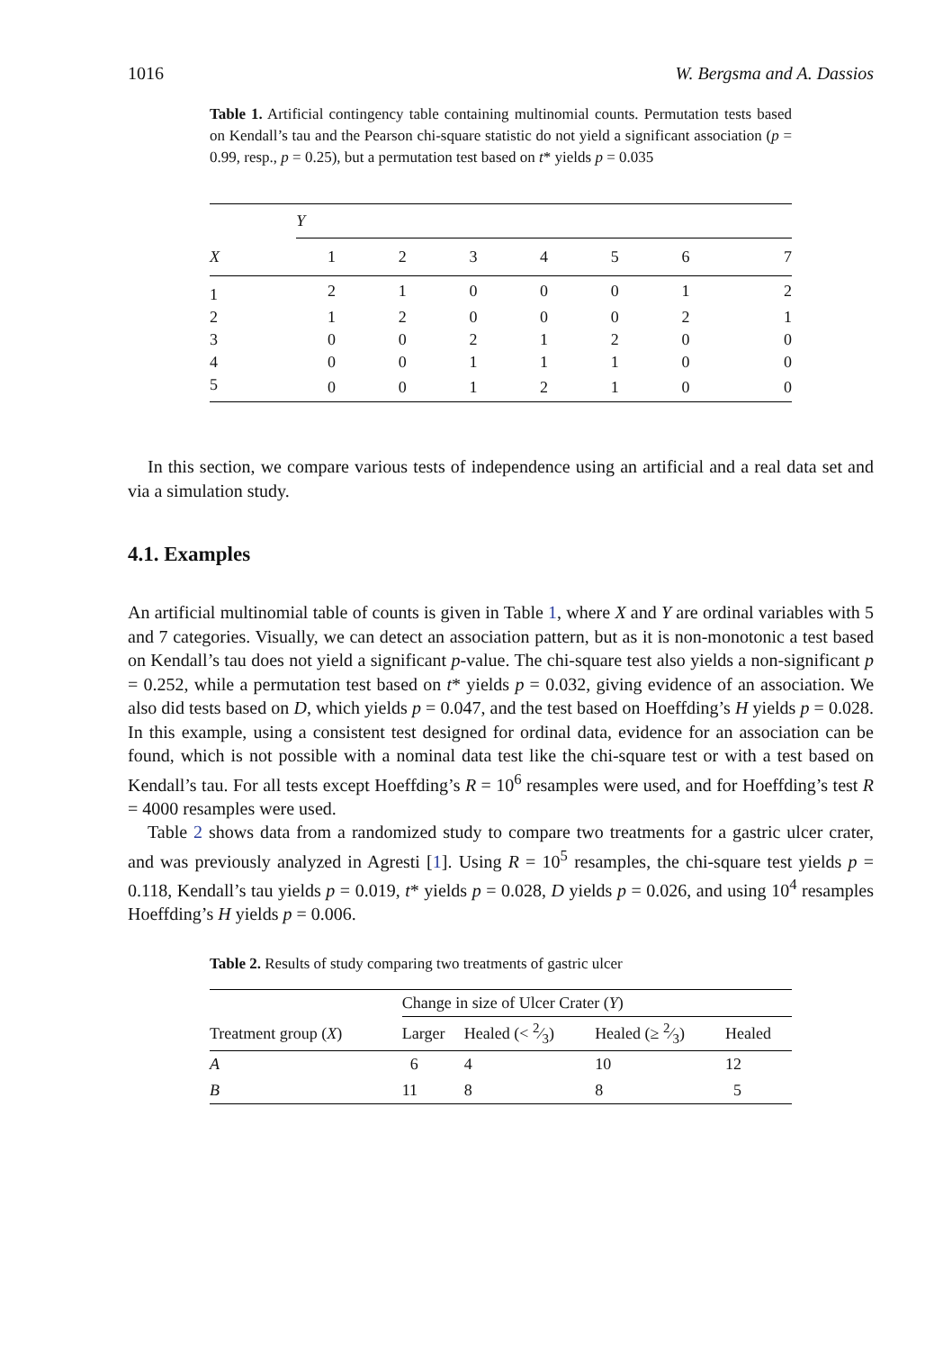1016 W. Bergsma and A. Dassios
Table 1. Artificial contingency table containing multinomial counts. Permutation tests based on Kendall’s tau and the Pearson chi-square statistic do not yield a significant association (p = 0.99, resp., p = 0.25), but a permutation test based on t* yields p = 0.035
| | Y | | | | | | |
| --- | --- | --- | --- | --- | --- | --- | --- |
| X | 1 | 2 | 3 | 4 | 5 | 6 | 7 |
| 1 | 2 | 1 | 0 | 0 | 0 | 1 | 2 |
| 2 | 1 | 2 | 0 | 0 | 0 | 2 | 1 |
| 3 | 0 | 0 | 2 | 1 | 2 | 0 | 0 |
| 4 | 0 | 0 | 1 | 1 | 1 | 0 | 0 |
| 5 | 0 | 0 | 1 | 2 | 1 | 0 | 0 |
In this section, we compare various tests of independence using an artificial and a real data set and via a simulation study.
4.1. Examples
An artificial multinomial table of counts is given in Table 1, where X and Y are ordinal variables with 5 and 7 categories. Visually, we can detect an association pattern, but as it is non-monotonic a test based on Kendall’s tau does not yield a significant p-value. The chi-square test also yields a non-significant p = 0.252, while a permutation test based on t* yields p = 0.032, giving evidence of an association. We also did tests based on D, which yields p = 0.047, and the test based on Hoeffding’s H yields p = 0.028. In this example, using a consistent test designed for ordinal data, evidence for an association can be found, which is not possible with a nominal data test like the chi-square test or with a test based on Kendall’s tau. For all tests except Hoeffding’s R = 10<sup>6</sup> resamples were used, and for Hoeffding’s test R = 4000 resamples were used.
Table 2 shows data from a randomized study to compare two treatments for a gastric ulcer crater, and was previously analyzed in Agresti [1]. Using R = 10<sup>5</sup> resamples, the chi-square test yields p = 0.118, Kendall’s tau yields p = 0.019, t* yields p = 0.028, D yields p = 0.026, and using 10<sup>4</sup> resamples Hoeffding’s H yields p = 0.006.
Table 2. Results of study comparing two treatments of gastric ulcer
| | Change in size of Ulcer Crater ( Y ) | | | |
| --- | --- | --- | --- | --- |
| Treatment group ( X ) | Larger | Healed (< 2⁄3) | Healed (≥ 2⁄3) | Healed |
| A | 6 | 4 | 10 | 12 |
| B | 11 | 8 | 8 | 5 |